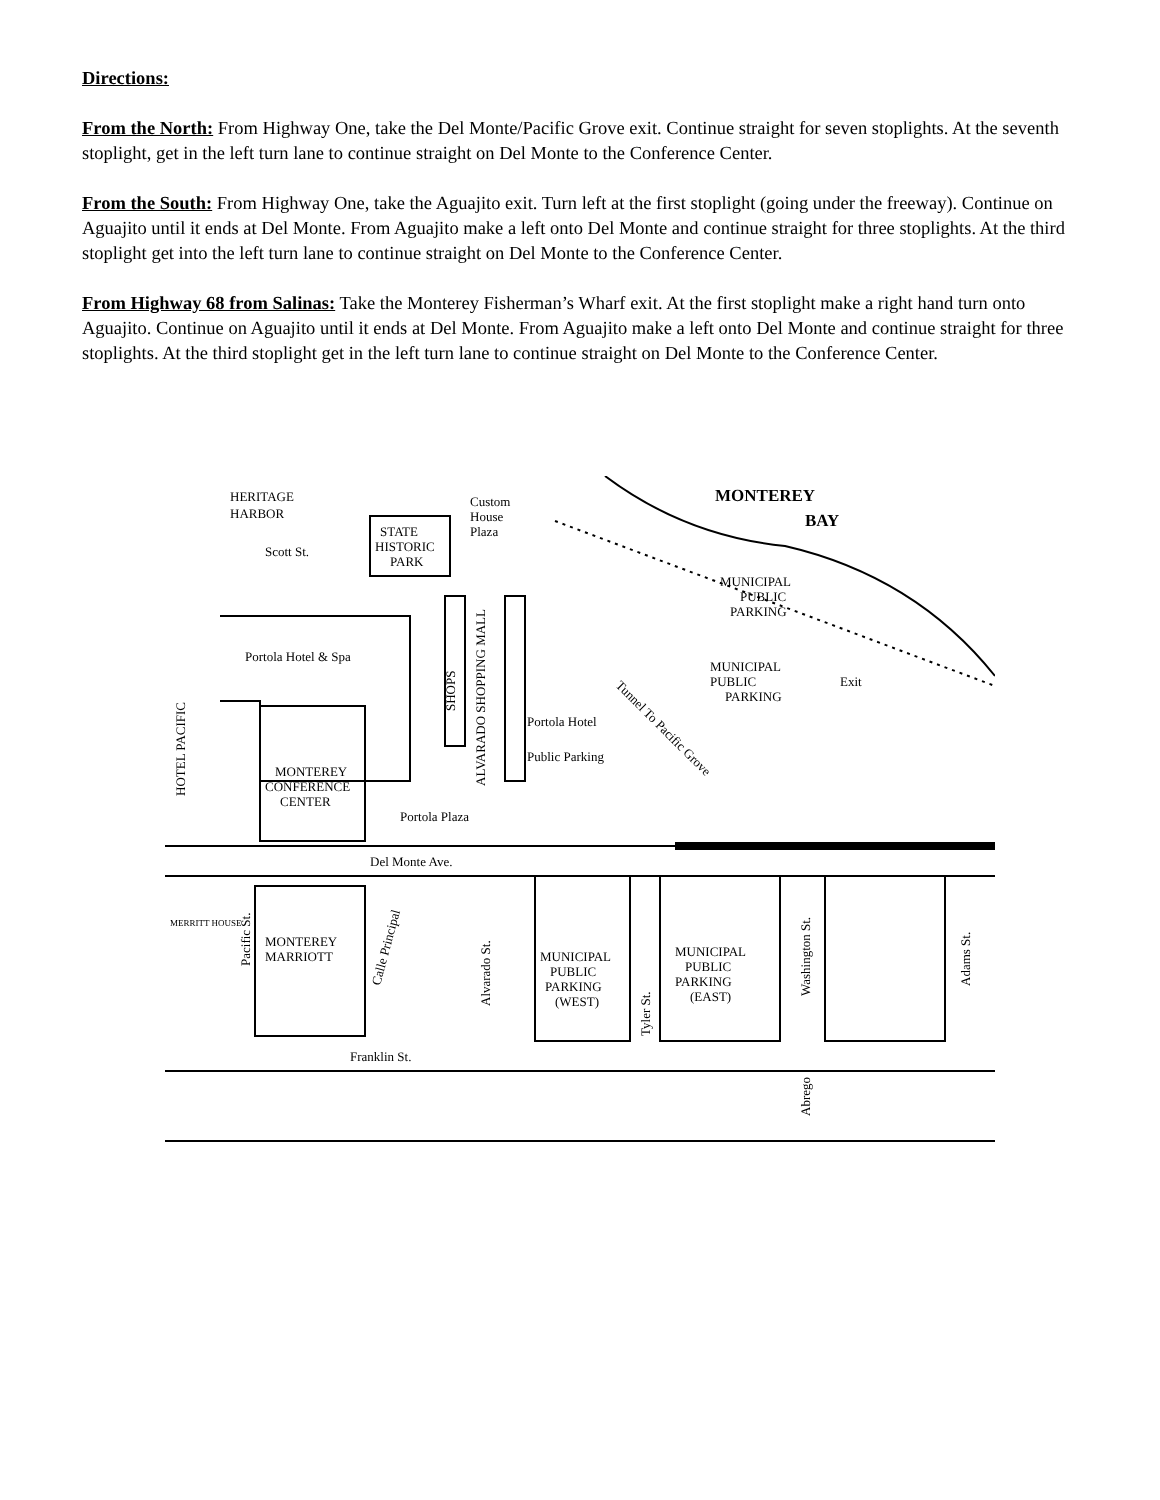Directions:
From the North: From Highway One, take the Del Monte/Pacific Grove exit. Continue straight for seven stoplights. At the seventh stoplight, get in the left turn lane to continue straight on Del Monte to the Conference Center.
From the South: From Highway One, take the Aguajito exit. Turn left at the first stoplight (going under the freeway). Continue on Aguajito until it ends at Del Monte. From Aguajito make a left onto Del Monte and continue straight for three stoplights. At the third stoplight get into the left turn lane to continue straight on Del Monte to the Conference Center.
From Highway 68 from Salinas: Take the Monterey Fisherman’s Wharf exit. At the first stoplight make a right hand turn onto Aguajito. Continue on Aguajito until it ends at Del Monte. From Aguajito make a left onto Del Monte and continue straight for three stoplights. At the third stoplight get in the left turn lane to continue straight on Del Monte to the Conference Center.
HERITAGE
HARBOR
Custom
House
Plaza
STATE
HISTORIC
PARK
Scott St.
MONTEREY
BAY
MUNICIPAL
PUBLIC
PARKING
Portola Hotel & Spa
SHOPS
ALVARADO SHOPPING MALL
Tunnel To Pacific Grove
MUNICIPAL
PUBLIC
PARKING
Exit
Portola Hotel
Public Parking
HOTEL PACIFIC
MONTEREY
CONFERENCE
CENTER
Portola Plaza
Del Monte Ave.
MERRITT HOUSE
Pacific St.
MONTEREY
MARRIOTT
Calle Principal
Alvarado St.
MUNICIPAL
PUBLIC
PARKING
(WEST)
Tyler St.
MUNICIPAL
PUBLIC
PARKING
(EAST)
Washington St.
Adams St.
Franklin St.
Abrego